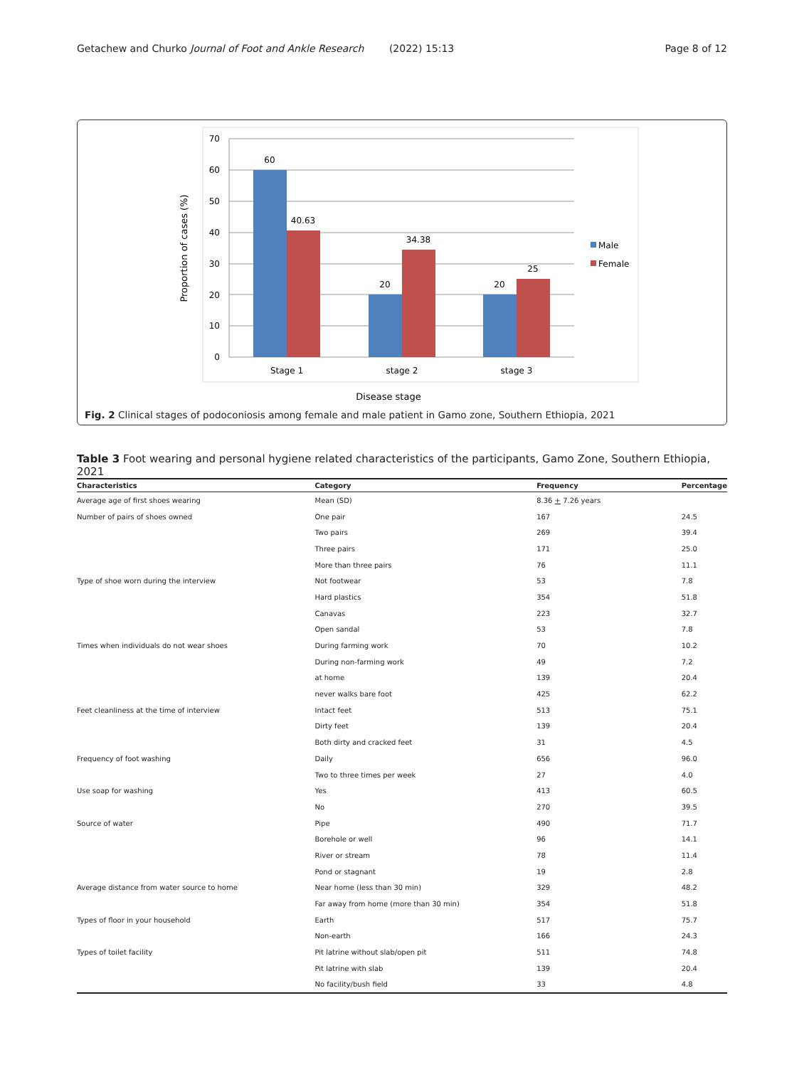Getachew and Churko Journal of Foot and Ankle Research (2022) 15:13 Page 8 of 12
70
60
50
40
30
20
10
0
60
40.63
20
34.38
20
25
Stage 1
stage 2
stage 3
Disease stage
Proportion of cases (%)
Male
Female
Fig. 2 Clinical stages of podoconiosis among female and male patient in Gamo zone, Southern Ethiopia, 2021
Table 3 Foot wearing and personal hygiene related characteristics of the participants, Gamo Zone, Southern Ethiopia, 2021
| Characteristics | Category | Frequency | Percentage |
| --- | --- | --- | --- |
| Average age of first shoes wearing | Mean (SD) | 8.36 + 7.26 years | |
| Number of pairs of shoes owned | One pair | 167 | 24.5 |
| | Two pairs | 269 | 39.4 |
| | Three pairs | 171 | 25.0 |
| | More than three pairs | 76 | 11.1 |
| Type of shoe worn during the interview | Not footwear | 53 | 7.8 |
| | Hard plastics | 354 | 51.8 |
| | Canavas | 223 | 32.7 |
| | Open sandal | 53 | 7.8 |
| Times when individuals do not wear shoes | During farming work | 70 | 10.2 |
| | During non-farming work | 49 | 7.2 |
| | at home | 139 | 20.4 |
| | never walks bare foot | 425 | 62.2 |
| Feet cleanliness at the time of interview | Intact feet | 513 | 75.1 |
| | Dirty feet | 139 | 20.4 |
| | Both dirty and cracked feet | 31 | 4.5 |
| Frequency of foot washing | Daily | 656 | 96.0 |
| | Two to three times per week | 27 | 4.0 |
| Use soap for washing | Yes | 413 | 60.5 |
| | No | 270 | 39.5 |
| Source of water | Pipe | 490 | 71.7 |
| | Borehole or well | 96 | 14.1 |
| | River or stream | 78 | 11.4 |
| | Pond or stagnant | 19 | 2.8 |
| Average distance from water source to home | Near home (less than 30 min) | 329 | 48.2 |
| | Far away from home (more than 30 min) | 354 | 51.8 |
| Types of floor in your household | Earth | 517 | 75.7 |
| | Non-earth | 166 | 24.3 |
| Types of toilet facility | Pit latrine without slab/open pit | 511 | 74.8 |
| | Pit latrine with slab | 139 | 20.4 |
| | No facility/bush field | 33 | 4.8 |